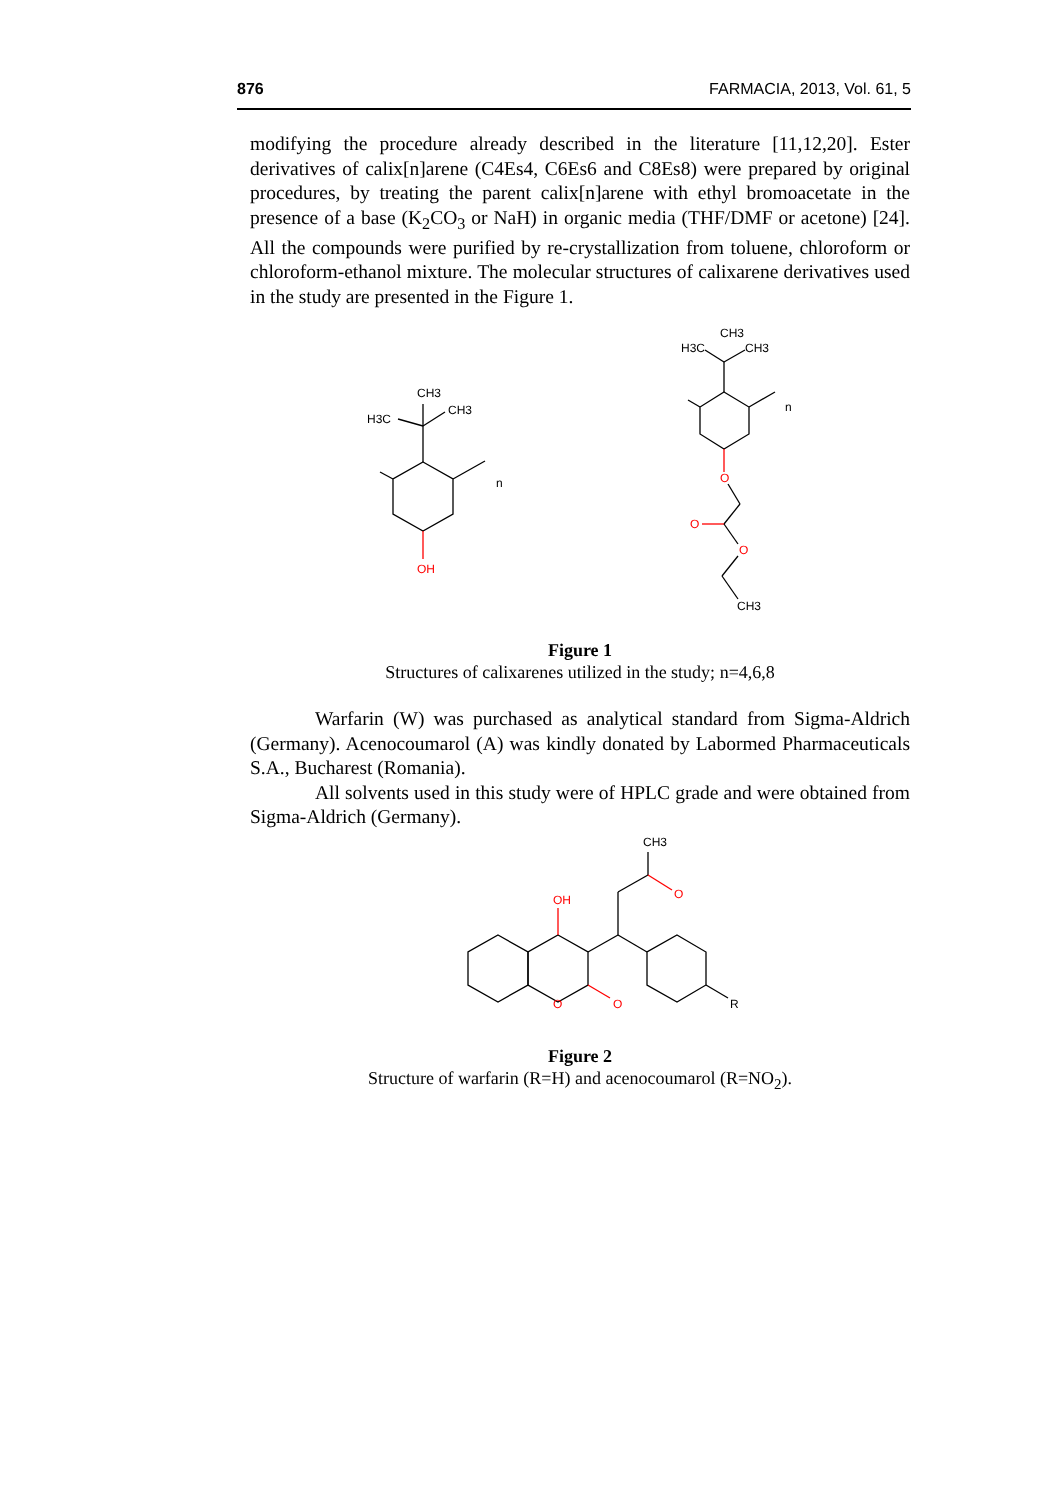876 FARMACIA, 2013, Vol. 61, 5
modifying the procedure already described in the literature [11,12,20]. Ester derivatives of calix[n]arene (C4Es4, C6Es6 and C8Es8) were prepared by original procedures, by treating the parent calix[n]arene with ethyl bromoacetate in the presence of a base (K<sub>2</sub>CO<sub>3</sub> or NaH) in organic media (THF/DMF or acetone) [24]. All the compounds were purified by re-crystallization from toluene, chloroform or chloroform-ethanol mixture. The molecular structures of calixarene derivatives used in the study are presented in the Figure 1.
CH3
CH3
H3C
n
OH
CH3
CH3
H3C
n
O
O
O
CH3
Figure 1
Structures of calixarenes utilized in the study; n=4,6,8
Warfarin (W) was purchased as analytical standard from Sigma-Aldrich (Germany). Acenocoumarol (A) was kindly donated by Labormed Pharmaceuticals S.A., Bucharest (Romania).
All solvents used in this study were of HPLC grade and were obtained from Sigma-Aldrich (Germany).
CH3
O
OH
O
O
R
Figure 2
Structure of warfarin (R=H) and acenocoumarol (R=NO<sub>2</sub>).